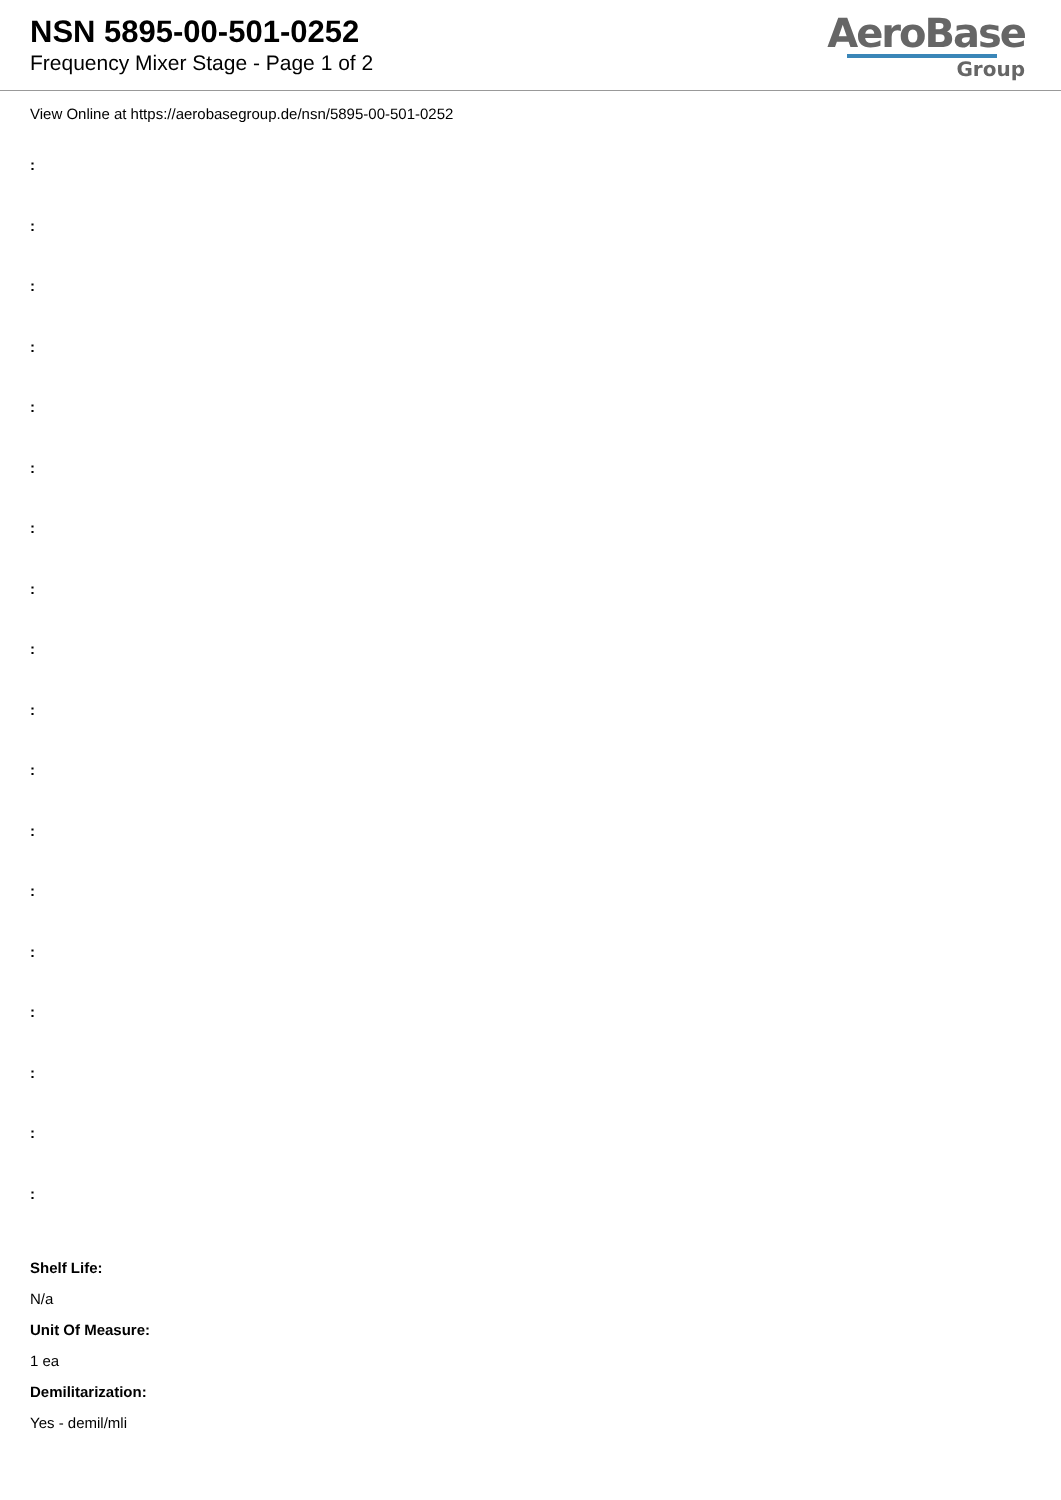NSN 5895-00-501-0252
Frequency Mixer Stage - Page 1 of 2
AeroBase
Group
View Online at https://aerobasegroup.de/nsn/5895-00-501-0252
:
:
:
:
:
:
:
:
:
:
:
:
:
:
:
:
:
:
Shelf Life:
N/a
Unit Of Measure:
1 ea
Demilitarization:
Yes - demil/mli